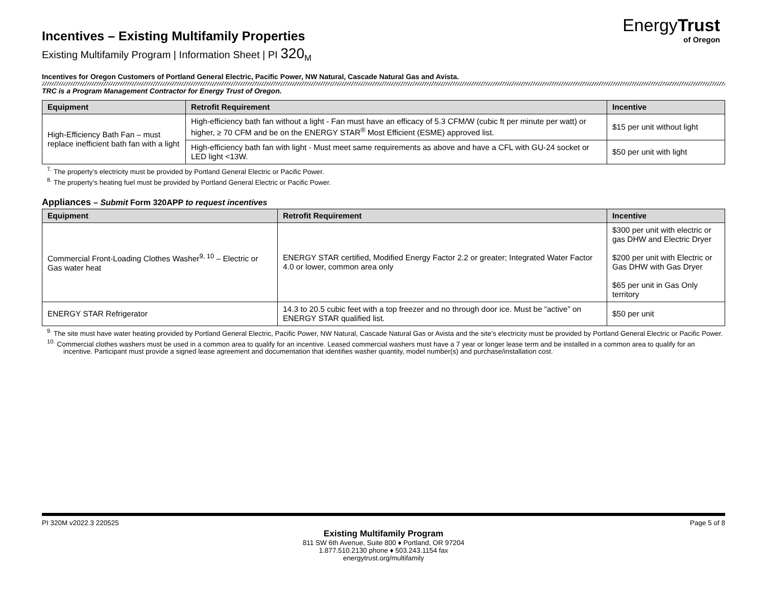EnergyTrust
of Oregon
Incentives – Existing Multifamily Properties
Existing Multifamily Program | Information Sheet | PI 320<sub>M</sub>
Incentives for Oregon Customers of Portland General Electric, Pacific Power, NW Natural, Cascade Natural Gas and Avista.
TRC is a Program Management Contractor for Energy Trust of Oregon.
| Equipment | Retrofit Requirement | Incentive |
| --- | --- | --- |
| High-Efficiency Bath Fan – must replace inefficient bath fan with a light | High-efficiency bath fan without a light - Fan must have an efficacy of 5.3 CFM/W (cubic ft per minute per watt) or higher, ≥ 70 CFM and be on the ENERGY STAR<sup>®</sup> Most Efficient (ESME) approved list. | $15 per unit without light |
| | High-efficiency bath fan with light - Must meet same requirements as above and have a CFL with GU-24 socket or LED light <13W. | $50 per unit with light |
<sup>7.</sup> The property’s electricity must be provided by Portland General Electric or Pacific Power.
<sup>8.</sup> The property’s heating fuel must be provided by Portland General Electric or Pacific Power.
Appliances – Submit Form 320APP to request incentives
| Equipment | Retrofit Requirement | Incentive |
| --- | --- | --- |
| Commercial Front-Loading Clothes Washer<sup>9, 10</sup> – Electric or Gas water heat | ENERGY STAR certified, Modified Energy Factor 2.2 or greater; Integrated Water Factor 4.0 or lower, common area only | $300 per unit with electric or gas DHW and Electric Dryer $200 per unit with Electric or Gas DHW with Gas Dryer $65 per unit in Gas Only territory |
| ENERGY STAR Refrigerator | 14.3 to 20.5 cubic feet with a top freezer and no through door ice. Must be “active” on ENERGY STAR qualified list. | $50 per unit |
<sup>9.</sup> The site must have water heating provided by Portland General Electric, Pacific Power, NW Natural, Cascade Natural Gas or Avista and the site’s electricity must be provided by Portland General Electric or Pacific Power.
<sup>10.</sup> Commercial clothes washers must be used in a common area to qualify for an incentive. Leased commercial washers must have a 7 year or longer lease term and be installed in a common area to qualify for an incentive. Participant must provide a signed lease agreement and documentation that identifies washer quantity, model number(s) and purchase/installation cost.
PI 320M v2022.3 220525 Page 5 of 8
Existing Multifamily Program
811 SW 6th Avenue, Suite 800 ♦ Portland, OR 97204
1.877.510.2130 phone ♦ 503.243.1154 fax
energytrust.org/multifamily